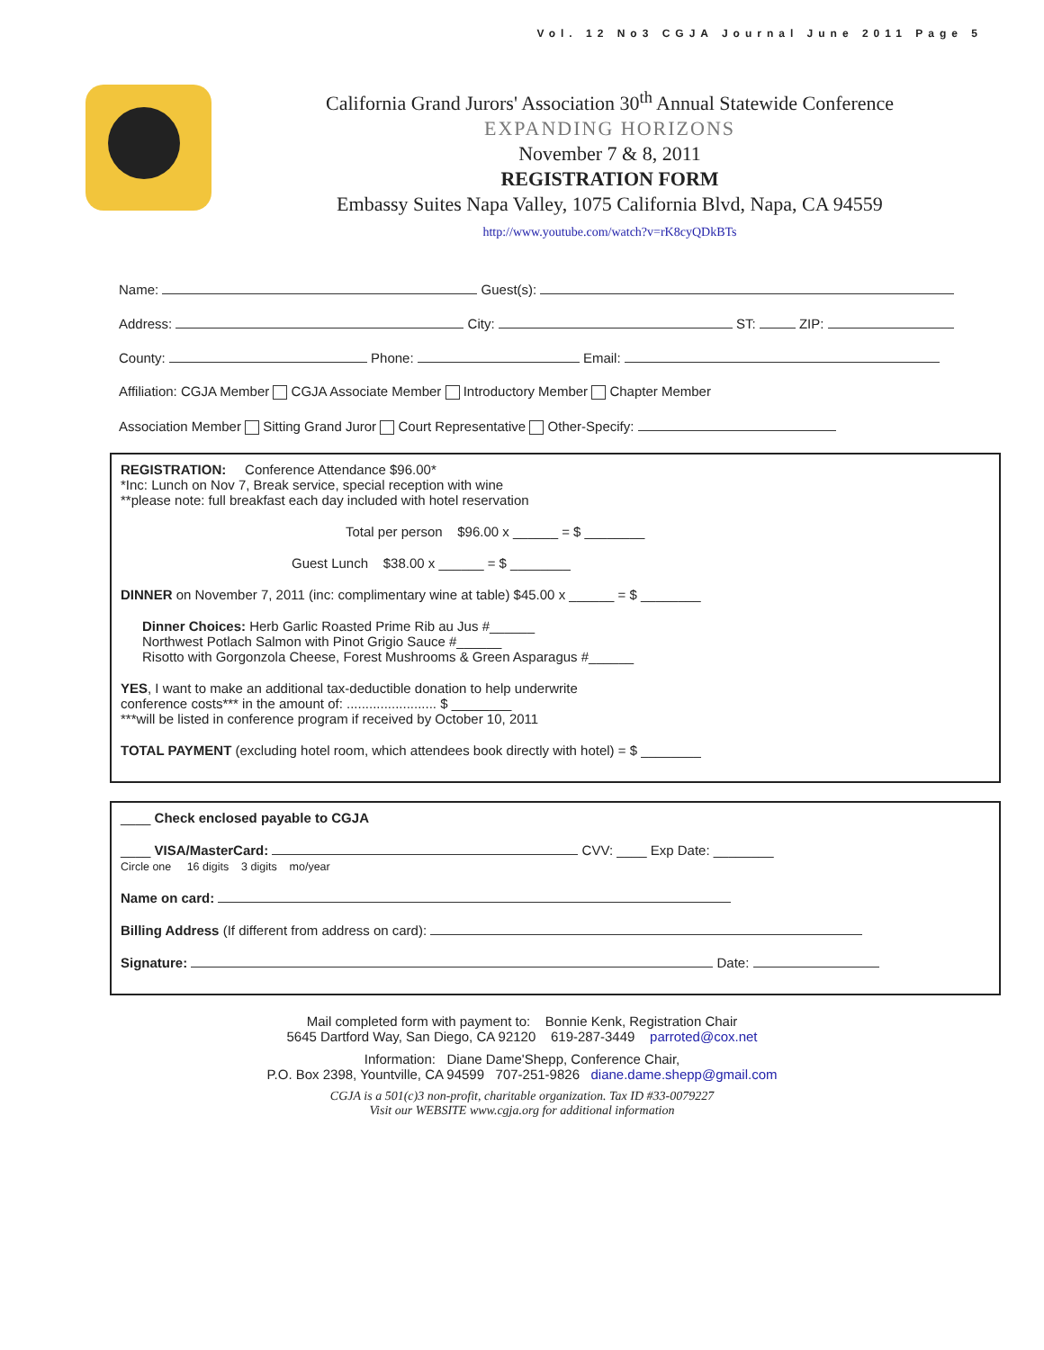Vol. 12 No3 CGJA Journal June 2011 Page 5
California Grand Jurors' Association 30<sup>th</sup> Annual Statewide Conference
EXPANDING HORIZONS
November 7 & 8, 2011
REGISTRATION FORM
Embassy Suites Napa Valley, 1075 California Blvd, Napa, CA 94559
http://www.youtube.com/watch?v=rK8cyQDkBTs
Name: Guest(s):
Address: City: ST: ZIP:
County: Phone: Email:
Affiliation: CGJA Member CGJA Associate Member Introductory Member Chapter Member
Association Member Sitting Grand Juror Court Representative Other-Specify:
REGISTRATION: Conference Attendance $96.00*
*Inc: Lunch on Nov 7, Break service, special reception with wine
**please note: full breakfast each day included with hotel reservation
Total per person $96.00 x ______ = $ ________
Guest Lunch $38.00 x ______ = $ ________
DINNER on November 7, 2011 (inc: complimentary wine at table) $45.00 x ______ = $ ________
Dinner Choices: Herb Garlic Roasted Prime Rib au Jus #______
Northwest Potlach Salmon with Pinot Grigio Sauce #______
Risotto with Gorgonzola Cheese, Forest Mushrooms & Green Asparagus #______
YES, I want to make an additional tax-deductible donation to help underwrite
conference costs*** in the amount of: ........................ $ ________
***will be listed in conference program if received by October 10, 2011
TOTAL PAYMENT (excluding hotel room, which attendees book directly with hotel) = $ ________
____ Check enclosed payable to CGJA
____ VISA/MasterCard: CVV: ____ Exp Date: ________
Circle one 16 digits 3 digits mo/year
Name on card:
Billing Address (If different from address on card):
Signature: Date:
Mail completed form with payment to: Bonnie Kenk, Registration Chair
5645 Dartford Way, San Diego, CA 92120 619-287-3449 parroted@cox.net
Information: Diane Dame'Shepp, Conference Chair,
P.O. Box 2398, Yountville, CA 94599 707-251-9826 diane.dame.shepp@gmail.com
CGJA is a 501(c)3 non-profit, charitable organization. Tax ID #33-0079227
Visit our WEBSITE www.cgja.org for additional information